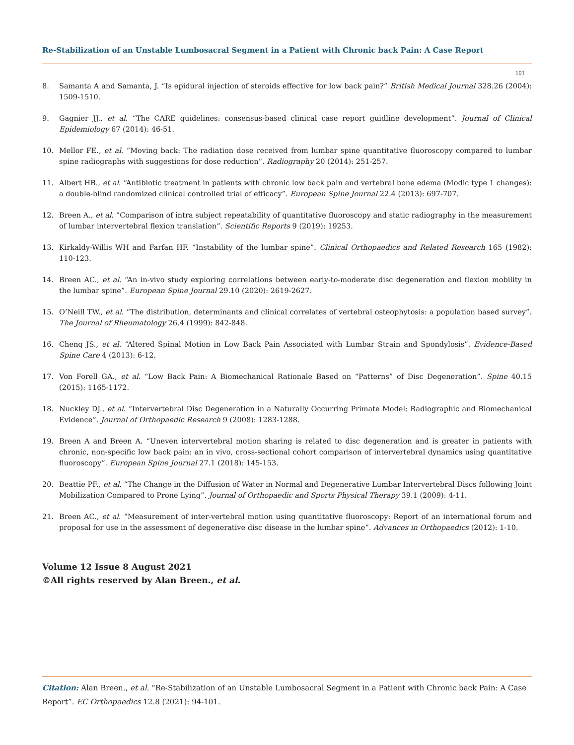Re-Stabilization of an Unstable Lumbosacral Segment in a Patient with Chronic back Pain: A Case Report
101
8. Samanta A and Samanta, J. “Is epidural injection of steroids effective for low back pain?” British Medical Journal 328.26 (2004): 1509-1510.
9. Gagnier JJ., et al. “The CARE guidelines: consensus-based clinical case report guidline development”. Journal of Clinical Epidemiology 67 (2014): 46-51.
10. Mellor FE., et al. “Moving back: The radiation dose received from lumbar spine quantitative fluoroscopy compared to lumbar spine radiographs with suggestions for dose reduction”. Radiography 20 (2014): 251-257.
11. Albert HB., et al. “Antibiotic treatment in patients with chronic low back pain and vertebral bone edema (Modic type 1 changes): a double-blind randomized clinical controlled trial of efficacy”. European Spine Journal 22.4 (2013): 697-707.
12. Breen A., et al. “Comparison of intra subject repeatability of quantitative fluoroscopy and static radiography in the measurement of lumbar intervertebral flexion translation”. Scientific Reports 9 (2019): 19253.
13. Kirkaldy-Willis WH and Farfan HF. “Instability of the lumbar spine”. Clinical Orthopaedics and Related Research 165 (1982): 110-123.
14. Breen AC., et al. “An in-vivo study exploring correlations between early-to-moderate disc degeneration and flexion mobility in the lumbar spine”. European Spine Journal 29.10 (2020): 2619-2627.
15. O’Neill TW., et al. “The distribution, determinants and clinical correlates of vertebral osteophytosis: a population based survey”. The Journal of Rheumatology 26.4 (1999): 842-848.
16. Chenq JS., et al. “Altered Spinal Motion in Low Back Pain Associated with Lumbar Strain and Spondylosis”. Evidence-Based Spine Care 4 (2013): 6-12.
17. Von Forell GA., et al. “Low Back Pain: A Biomechanical Rationale Based on “Patterns” of Disc Degeneration”. Spine 40.15 (2015): 1165-1172.
18. Nuckley DJ., et al. “Intervertebral Disc Degeneration in a Naturally Occurring Primate Model: Radiographic and Biomechanical Evidence”. Journal of Orthopaedic Research 9 (2008): 1283-1288.
19. Breen A and Breen A. “Uneven intervertebral motion sharing is related to disc degeneration and is greater in patients with chronic, non-specific low back pain: an in vivo, cross-sectional cohort comparison of intervertebral dynamics using quantitative fluoroscopy”. European Spine Journal 27.1 (2018): 145-153.
20. Beattie PF., et al. “The Change in the Diffusion of Water in Normal and Degenerative Lumbar Intervertebral Discs following Joint Mobilization Compared to Prone Lying”. Journal of Orthopaedic and Sports Physical Therapy 39.1 (2009): 4-11.
21. Breen AC., et al. “Measurement of inter-vertebral motion using quantitative fluoroscopy: Report of an international forum and proposal for use in the assessment of degenerative disc disease in the lumbar spine”. Advances in Orthopaedics (2012): 1-10.
Volume 12 Issue 8 August 2021
©All rights reserved by Alan Breen., et al.
Citation: Alan Breen., et al. “Re-Stabilization of an Unstable Lumbosacral Segment in a Patient with Chronic back Pain: A Case Report”. EC Orthopaedics 12.8 (2021): 94-101.